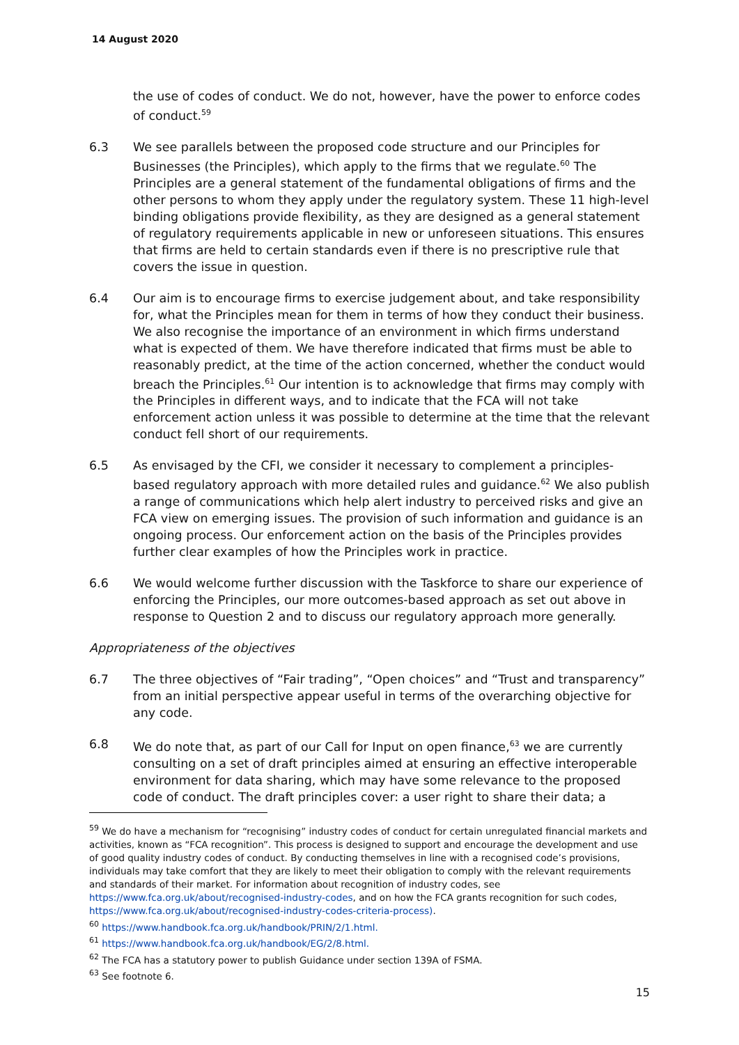14 August 2020
the use of codes of conduct. We do not, however, have the power to enforce codes of conduct.<sup>59</sup>
6.3 We see parallels between the proposed code structure and our Principles for Businesses (the Principles), which apply to the firms that we regulate.<sup>60</sup> The Principles are a general statement of the fundamental obligations of firms and the other persons to whom they apply under the regulatory system. These 11 high-level binding obligations provide flexibility, as they are designed as a general statement of regulatory requirements applicable in new or unforeseen situations. This ensures that firms are held to certain standards even if there is no prescriptive rule that covers the issue in question.
6.4 Our aim is to encourage firms to exercise judgement about, and take responsibility for, what the Principles mean for them in terms of how they conduct their business. We also recognise the importance of an environment in which firms understand what is expected of them. We have therefore indicated that firms must be able to reasonably predict, at the time of the action concerned, whether the conduct would breach the Principles.<sup>61</sup> Our intention is to acknowledge that firms may comply with the Principles in different ways, and to indicate that the FCA will not take enforcement action unless it was possible to determine at the time that the relevant conduct fell short of our requirements.
6.5 As envisaged by the CFI, we consider it necessary to complement a principles-based regulatory approach with more detailed rules and guidance.<sup>62</sup> We also publish a range of communications which help alert industry to perceived risks and give an FCA view on emerging issues. The provision of such information and guidance is an ongoing process. Our enforcement action on the basis of the Principles provides further clear examples of how the Principles work in practice.
6.6 We would welcome further discussion with the Taskforce to share our experience of enforcing the Principles, our more outcomes-based approach as set out above in response to Question 2 and to discuss our regulatory approach more generally.
Appropriateness of the objectives
6.7 The three objectives of “Fair trading”, “Open choices” and “Trust and transparency” from an initial perspective appear useful in terms of the overarching objective for any code.
6.8 We do note that, as part of our Call for Input on open finance,<sup>63</sup> we are currently consulting on a set of draft principles aimed at ensuring an effective interoperable environment for data sharing, which may have some relevance to the proposed code of conduct. The draft principles cover: a user right to share their data; a
<sup>59</sup> We do have a mechanism for “recognising” industry codes of conduct for certain unregulated financial markets and activities, known as “FCA recognition”. This process is designed to support and encourage the development and use of good quality industry codes of conduct. By conducting themselves in line with a recognised code’s provisions, individuals may take comfort that they are likely to meet their obligation to comply with the relevant requirements and standards of their market. For information about recognition of industry codes, see https://www.fca.org.uk/about/recognised-industry-codes, and on how the FCA grants recognition for such codes, https://www.fca.org.uk/about/recognised-industry-codes-criteria-process).
<sup>60</sup> https://www.handbook.fca.org.uk/handbook/PRIN/2/1.html.
<sup>61</sup> https://www.handbook.fca.org.uk/handbook/EG/2/8.html.
<sup>62</sup> The FCA has a statutory power to publish Guidance under section 139A of FSMA.
<sup>63</sup> See footnote 6.
15